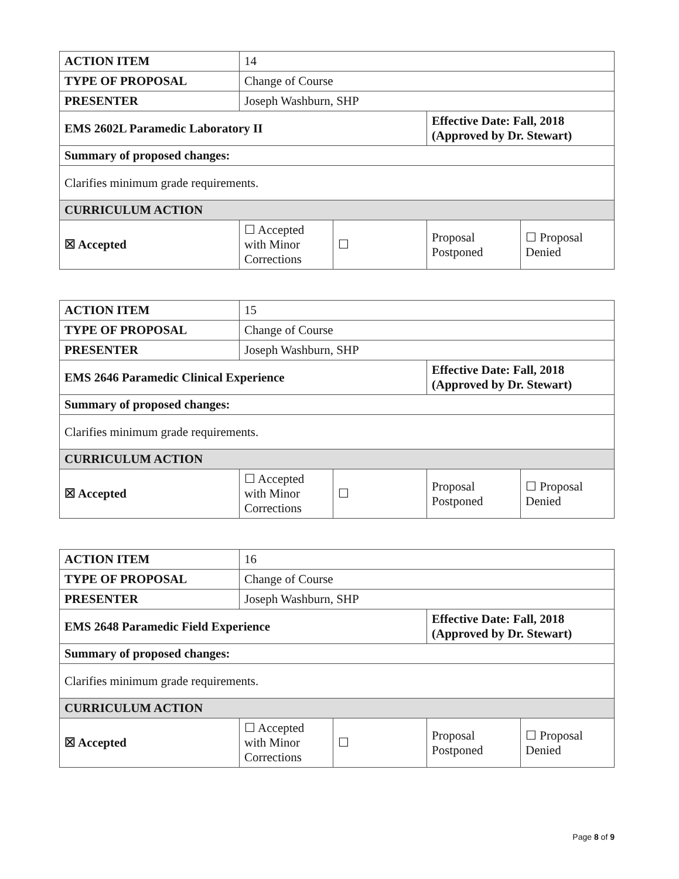| ACTION ITEM | 14 | | | |
| TYPE OF PROPOSAL | Change of Course | | | |
| PRESENTER | Joseph Washburn, SHP | | | |
| EMS 2602L Paramedic Laboratory II | | | Effective Date: Fall, 2018 (Approved by Dr. Stewart) | |
| Summary of proposed changes: | | | | |
| Clarifies minimum grade requirements. | | | | |
| CURRICULUM ACTION | | | | |
| ☒ Accepted | ☐ Accepted with Minor Corrections | ☐ | Proposal Postponed | ☐ Proposal Denied |
| ACTION ITEM | 15 | | | |
| TYPE OF PROPOSAL | Change of Course | | | |
| PRESENTER | Joseph Washburn, SHP | | | |
| EMS 2646 Paramedic Clinical Experience | | | Effective Date: Fall, 2018 (Approved by Dr. Stewart) | |
| Summary of proposed changes: | | | | |
| Clarifies minimum grade requirements. | | | | |
| CURRICULUM ACTION | | | | |
| ☒ Accepted | ☐ Accepted with Minor Corrections | ☐ | Proposal Postponed | ☐ Proposal Denied |
| ACTION ITEM | 16 | | | |
| TYPE OF PROPOSAL | Change of Course | | | |
| PRESENTER | Joseph Washburn, SHP | | | |
| EMS 2648 Paramedic Field Experience | | | Effective Date: Fall, 2018 (Approved by Dr. Stewart) | |
| Summary of proposed changes: | | | | |
| Clarifies minimum grade requirements. | | | | |
| CURRICULUM ACTION | | | | |
| ☒ Accepted | ☐ Accepted with Minor Corrections | ☐ | Proposal Postponed | ☐ Proposal Denied |
Page 8 of 9